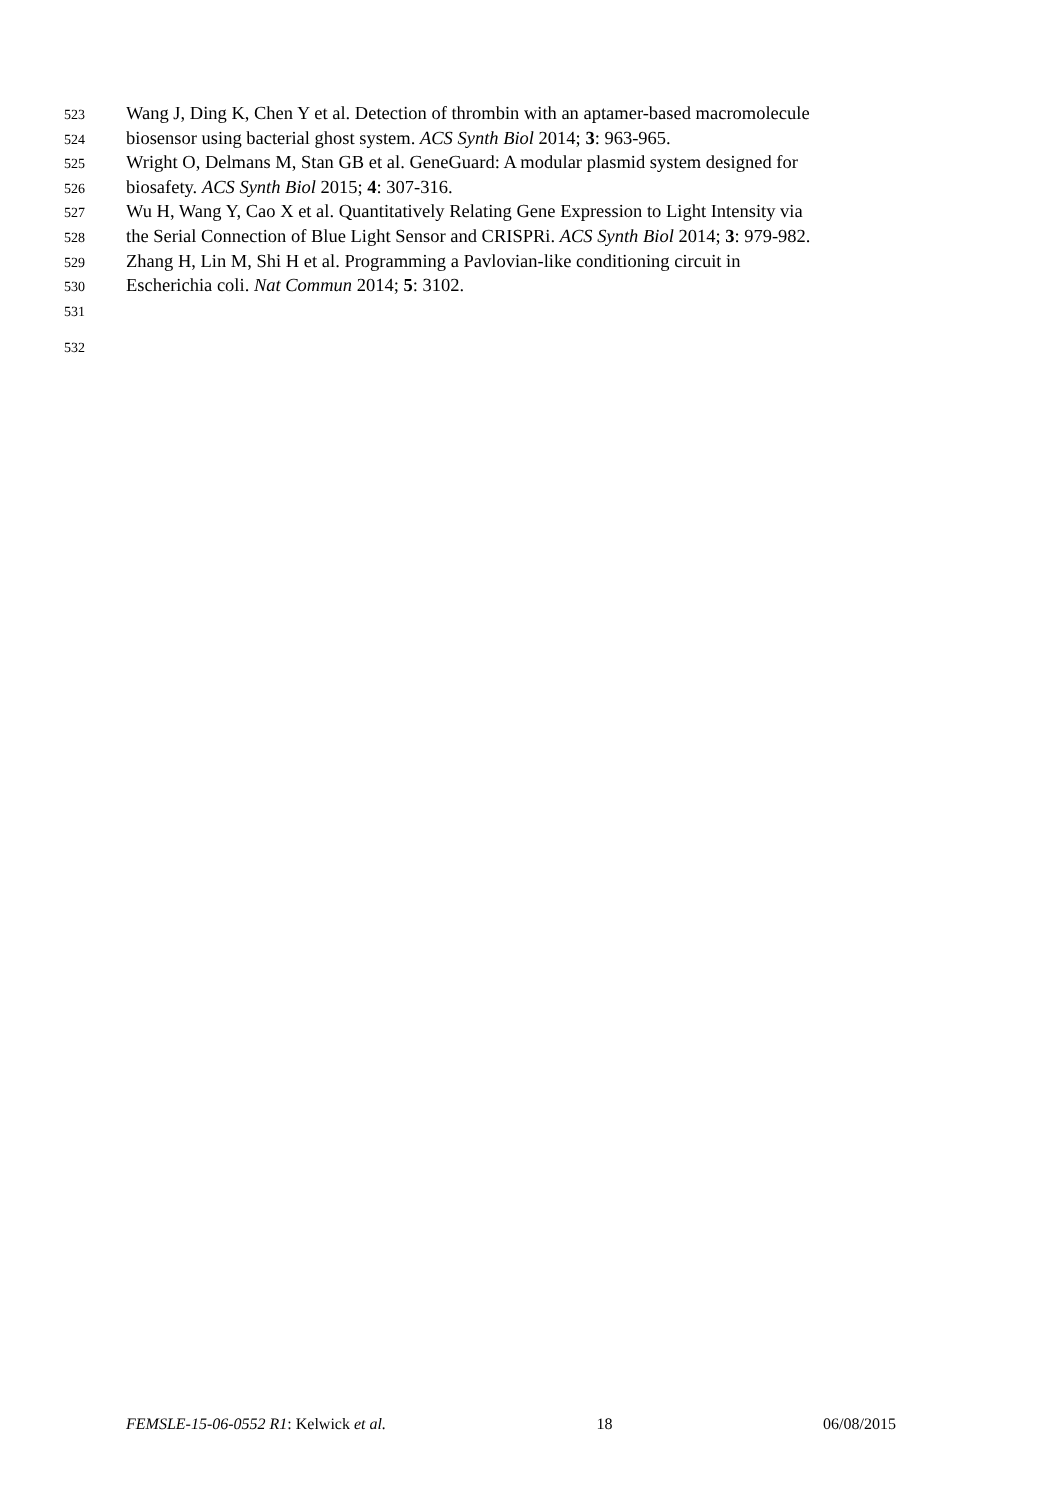523 Wang J, Ding K, Chen Y et al. Detection of thrombin with an aptamer-based macromolecule
524 biosensor using bacterial ghost system. ACS Synth Biol 2014; 3: 963-965.
525 Wright O, Delmans M, Stan GB et al. GeneGuard: A modular plasmid system designed for
526 biosafety. ACS Synth Biol 2015; 4: 307-316.
527 Wu H, Wang Y, Cao X et al. Quantitatively Relating Gene Expression to Light Intensity via
528 the Serial Connection of Blue Light Sensor and CRISPRi. ACS Synth Biol 2014; 3: 979-982.
529 Zhang H, Lin M, Shi H et al. Programming a Pavlovian-like conditioning circuit in
530 Escherichia coli. Nat Commun 2014; 5: 3102.
531
532
FEMSLE-15-06-0552 R1: Kelwick et al. 18 06/08/2015